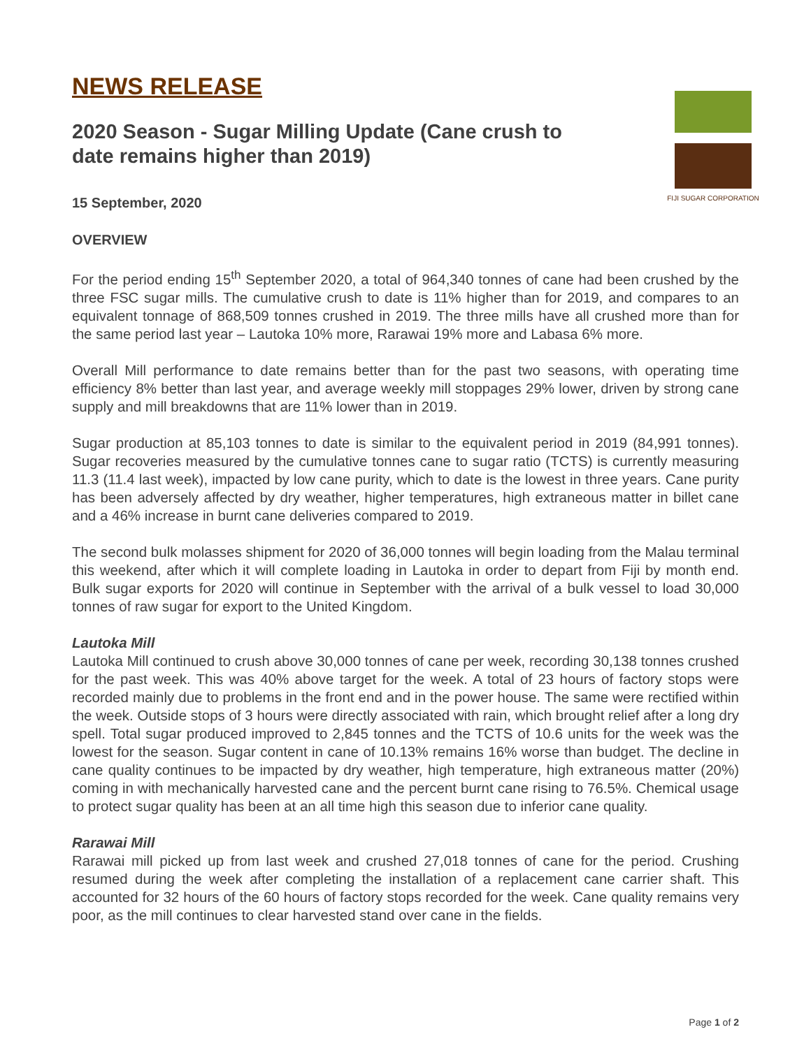FIJI SUGAR CORPORATION
NEWS RELEASE
2020 Season - Sugar Milling Update (Cane crush to date remains higher than 2019)
15 September, 2020
OVERVIEW
For the period ending 15<sup>th</sup> September 2020, a total of 964,340 tonnes of cane had been crushed by the three FSC sugar mills. The cumulative crush to date is 11% higher than for 2019, and compares to an equivalent tonnage of 868,509 tonnes crushed in 2019. The three mills have all crushed more than for the same period last year – Lautoka 10% more, Rarawai 19% more and Labasa 6% more.
Overall Mill performance to date remains better than for the past two seasons, with operating time efficiency 8% better than last year, and average weekly mill stoppages 29% lower, driven by strong cane supply and mill breakdowns that are 11% lower than in 2019.
Sugar production at 85,103 tonnes to date is similar to the equivalent period in 2019 (84,991 tonnes). Sugar recoveries measured by the cumulative tonnes cane to sugar ratio (TCTS) is currently measuring 11.3 (11.4 last week), impacted by low cane purity, which to date is the lowest in three years. Cane purity has been adversely affected by dry weather, higher temperatures, high extraneous matter in billet cane and a 46% increase in burnt cane deliveries compared to 2019.
The second bulk molasses shipment for 2020 of 36,000 tonnes will begin loading from the Malau terminal this weekend, after which it will complete loading in Lautoka in order to depart from Fiji by month end. Bulk sugar exports for 2020 will continue in September with the arrival of a bulk vessel to load 30,000 tonnes of raw sugar for export to the United Kingdom.
Lautoka Mill
Lautoka Mill continued to crush above 30,000 tonnes of cane per week, recording 30,138 tonnes crushed for the past week. This was 40% above target for the week. A total of 23 hours of factory stops were recorded mainly due to problems in the front end and in the power house. The same were rectified within the week. Outside stops of 3 hours were directly associated with rain, which brought relief after a long dry spell. Total sugar produced improved to 2,845 tonnes and the TCTS of 10.6 units for the week was the lowest for the season. Sugar content in cane of 10.13% remains 16% worse than budget. The decline in cane quality continues to be impacted by dry weather, high temperature, high extraneous matter (20%) coming in with mechanically harvested cane and the percent burnt cane rising to 76.5%. Chemical usage to protect sugar quality has been at an all time high this season due to inferior cane quality.
Rarawai Mill
Rarawai mill picked up from last week and crushed 27,018 tonnes of cane for the period. Crushing resumed during the week after completing the installation of a replacement cane carrier shaft. This accounted for 32 hours of the 60 hours of factory stops recorded for the week. Cane quality remains very poor, as the mill continues to clear harvested stand over cane in the fields.
Page 1 of 2